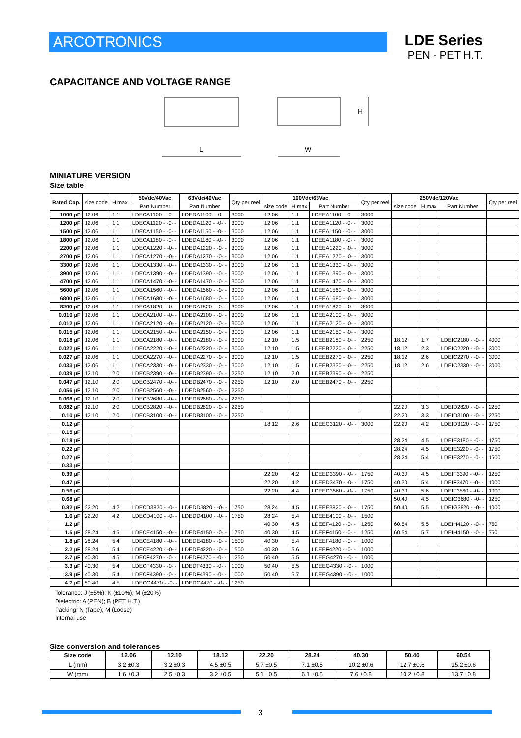ARCOTRONICS
LDE Series
PEN - PET H.T.
CAPACITANCE AND VOLTAGE RANGE
L
W
H
MINIATURE VERSION
Size table
| Rated Cap. | size code | H max | 50Vdc/40Vac | 63Vdc/40Vac | Qty per reel | 100Vdc/63Vac | | | Qty per reel | 250Vdc/120Vac | | | Qty per reel |
| --- | --- | --- | --- | --- | --- | --- | --- | --- | --- | --- | --- | --- | --- |
| | | | Part Number | Part Number | | size code | H max | Part Number | | size code | H max | Part Number | |
| 1000 pF | 12.06 | 1.1 | LDECA1100 - -0- - | LDEDA1100 - -0- - | 3000 | 12.06 | 1.1 | LDEEA1100 - -0- - | 3000 | | | | |
| 1200 pF | 12.06 | 1.1 | LDECA1120 - -0- - | LDEDA1120 - -0- - | 3000 | 12.06 | 1.1 | LDEEA1120 - -0- - | 3000 | | | | |
| 1500 pF | 12.06 | 1.1 | LDECA1150 - -0- - | LDEDA1150 - -0- - | 3000 | 12.06 | 1.1 | LDEEA1150 - -0- - | 3000 | | | | |
| 1800 pF | 12.06 | 1.1 | LDECA1180 - -0- - | LDEDA1180 - -0- - | 3000 | 12.06 | 1.1 | LDEEA1180 - -0- - | 3000 | | | | |
| 2200 pF | 12.06 | 1.1 | LDECA1220 - -0- - | LDEDA1220 - -0- - | 3000 | 12.06 | 1.1 | LDEEA1220 - -0- - | 3000 | | | | |
| 2700 pF | 12.06 | 1.1 | LDECA1270 - -0- - | LDEDA1270 - -0- - | 3000 | 12.06 | 1.1 | LDEEA1270 - -0- - | 3000 | | | | |
| 3300 pF | 12.06 | 1.1 | LDECA1330 - -0- - | LDEDA1330 - -0- - | 3000 | 12.06 | 1.1 | LDEEA1330 - -0- - | 3000 | | | | |
| 3900 pF | 12.06 | 1.1 | LDECA1390 - -0- - | LDEDA1390 - -0- - | 3000 | 12.06 | 1.1 | LDEEA1390 - -0- - | 3000 | | | | |
| 4700 pF | 12.06 | 1.1 | LDECA1470 - -0- - | LDEDA1470 - -0- - | 3000 | 12.06 | 1.1 | LDEEA1470 - -0- - | 3000 | | | | |
| 5600 pF | 12.06 | 1.1 | LDECA1560 - -0- - | LDEDA1560 - -0- - | 3000 | 12.06 | 1.1 | LDEEA1560 - -0- - | 3000 | | | | |
| 6800 pF | 12.06 | 1.1 | LDECA1680 - -0- - | LDEDA1680 - -0- - | 3000 | 12.06 | 1.1 | LDEEA1680 - -0- - | 3000 | | | | |
| 8200 pF | 12.06 | 1.1 | LDECA1820 - -0- - | LDEDA1820 - -0- - | 3000 | 12.06 | 1.1 | LDEEA1820 - -0- - | 3000 | | | | |
| 0.010 µF | 12.06 | 1.1 | LDECA2100 - -0- - | LDEDA2100 - -0- - | 3000 | 12.06 | 1.1 | LDEEA2100 - -0- - | 3000 | | | | |
| 0.012 µF | 12.06 | 1.1 | LDECA2120 - -0- - | LDEDA2120 - -0- - | 3000 | 12.06 | 1.1 | LDEEA2120 - -0- - | 3000 | | | | |
| 0.015 µF | 12.06 | 1.1 | LDECA2150 - -0- - | LDEDA2150 - -0- - | 3000 | 12.06 | 1.1 | LDEEA2150 - -0- - | 3000 | | | | |
| 0.018 µF | 12.06 | 1.1 | LDECA2180 - -0- - | LDEDA2180 - -0- - | 3000 | 12.10 | 1.5 | LDEEB2180 - -0- - | 2250 | 18.12 | 1.7 | LDEIC2180 - -0- - | 4000 |
| 0.022 µF | 12.06 | 1.1 | LDECA2220 - -0- - | LDEDA2220 - -0- - | 3000 | 12.10 | 1.5 | LDEEB2220 - -0- - | 2250 | 18.12 | 2.3 | LDEIC2220 - -0- - | 3000 |
| 0.027 µF | 12.06 | 1.1 | LDECA2270 - -0- - | LDEDA2270 - -0- - | 3000 | 12.10 | 1.5 | LDEEB2270 - -0- - | 2250 | 18.12 | 2.6 | LDEIC2270 - -0- - | 3000 |
| 0.033 µF | 12.06 | 1.1 | LDECA2330 - -0- - | LDEDA2330 - -0- - | 3000 | 12.10 | 1.5 | LDEEB2330 - -0- - | 2250 | 18.12 | 2.6 | LDEIC2330 - -0- - | 3000 |
| 0.039 µF | 12.10 | 2.0 | LDECB2390 - -0- - | LDEDB2390 - -0- - | 2250 | 12.10 | 2.0 | LDEEB2390 - -0- - | 2250 | | | | |
| 0.047 µF | 12.10 | 2.0 | LDECB2470 - -0- - | LDEDB2470 - -0- - | 2250 | 12.10 | 2.0 | LDEEB2470 - -0- - | 2250 | | | | |
| 0.056 µF | 12.10 | 2.0 | LDECB2560 - -0- - | LDEDB2560 - -0- - | 2250 | | | | | | | | |
| 0.068 µF | 12.10 | 2.0 | LDECB2680 - -0- - | LDEDB2680 - -0- - | 2250 | | | | | | | | |
| 0.082 µF | 12.10 | 2.0 | LDECB2820 - -0- - | LDEDB2820 - -0- - | 2250 | | | | | 22.20 | 3.3 | LDEID2820 - -0- - | 2250 |
| 0.10 µF | 12.10 | 2.0 | LDECB3100 - -0- - | LDEDB3100 - -0- - | 2250 | | | | | 22.20 | 3.3 | LDEID3100 - -0- - | 2250 |
| 0.12 µF | | | | | | 18.12 | 2.6 | LDEEC3120 - -0- - | 3000 | 22.20 | 4.2 | LDEID3120 - -0- - | 1750 |
| 0.15 µF | | | | | | | | | | | | | |
| 0.18 µF | | | | | | | | | | 28.24 | 4.5 | LDEIE3180 - -0- - | 1750 |
| 0.22 µF | | | | | | | | | | 28.24 | 4.5 | LDEIE3220 - -0- - | 1750 |
| 0.27 µF | | | | | | | | | | 28.24 | 5.4 | LDEIE3270 - -0- - | 1500 |
| 0.33 µF | | | | | | | | | | | | | |
| 0.39 µF | | | | | | 22.20 | 4.2 | LDEED3390 - -0- - | 1750 | 40.30 | 4.5 | LDEIF3390 - -0- - | 1250 |
| 0.47 µF | | | | | | 22.20 | 4.2 | LDEED3470 - -0- - | 1750 | 40.30 | 5.4 | LDEIF3470 - -0- - | 1000 |
| 0.56 µF | | | | | | 22.20 | 4.4 | LDEED3560 - -0- - | 1750 | 40.30 | 5.6 | LDEIF3560 - -0- - | 1000 |
| 0.68 µF | | | | | | | | | | 50.40 | 4.5 | LDEIG3680 - -0- - | 1250 |
| 0.82 µF | 22.20 | 4.2 | LDECD3820 - -0- - | LDEDD3820 - -0- - | 1750 | 28.24 | 4.5 | LDEEE3820 - -0- - | 1750 | 50.40 | 5.5 | LDEIG3820 - -0- - | 1000 |
| 1.0 µF | 22.20 | 4.2 | LDECD4100 - -0- - | LDEDD4100 - -0- - | 1750 | 28.24 | 5.4 | LDEEE4100 - -0- - | 1500 | | | | |
| 1.2 µF | | | | | | 40.30 | 4.5 | LDEEF4120 - -0- - | 1250 | 60.54 | 5.5 | LDEIH4120 - -0- - | 750 |
| 1.5 µF | 28.24 | 4.5 | LDECE4150 - -0- - | LDEDE4150 - -0- - | 1750 | 40.30 | 4.5 | LDEEF4150 - -0- - | 1250 | 60.54 | 5.7 | LDEIH4150 - -0- - | 750 |
| 1.8 µF | 28.24 | 5.4 | LDECE4180 - -0- - | LDEDE4180 - -0- - | 1500 | 40.30 | 5.4 | LDEEF4180 - -0- - | 1000 | | | | |
| 2.2 µF | 28.24 | 5.4 | LDECE4220 - -0- - | LDEDE4220 - -0- - | 1500 | 40.30 | 5.6 | LDEEF4220 - -0- - | 1000 | | | | |
| 2.7 µF | 40.30 | 4.5 | LDECF4270 - -0- - | LDEDF4270 - -0- - | 1250 | 50.40 | 5.5 | LDEEG4270 - -0- - | 1000 | | | | |
| 3.3 µF | 40.30 | 5.4 | LDECF4330 - -0- - | LDEDF4330 - -0- - | 1000 | 50.40 | 5.5 | LDEEG4330 - -0- - | 1000 | | | | |
| 3.9 µF | 40.30 | 5.4 | LDECF4390 - -0- - | LDEDF4390 - -0- - | 1000 | 50.40 | 5.7 | LDEEG4390 - -0- - | 1000 | | | | |
| 4.7 µF | 50.40 | 4.5 | LDECG4470 - -0- - | LDEDG4470 - -0- - | 1250 | | | | | | | | |
Tolerance: J (±5%); K (±10%); M (±20%)
Dielectric: A (PEN); B (PET H.T.)
Packing: N (Tape); M (Loose)
Internal use
Size conversion and tolerances
| Size code | 12.06 | 12.10 | 18.12 | 22.20 | 28.24 | 40.30 | 50.40 | 60.54 |
| --- | --- | --- | --- | --- | --- | --- | --- | --- |
| L (mm) | 3.2 ±0.3 | 3.2 ±0.3 | 4.5 ±0.5 | 5.7 ±0.5 | 7.1 ±0.5 | 10.2 ±0.6 | 12.7 ±0.6 | 15.2 ±0.6 |
| W (mm) | 1.6 ±0.3 | 2.5 ±0.3 | 3.2 ±0.5 | 5.1 ±0.5 | 6.1 ±0.5 | 7.6 ±0.8 | 10.2 ±0.8 | 13.7 ±0.8 |
3